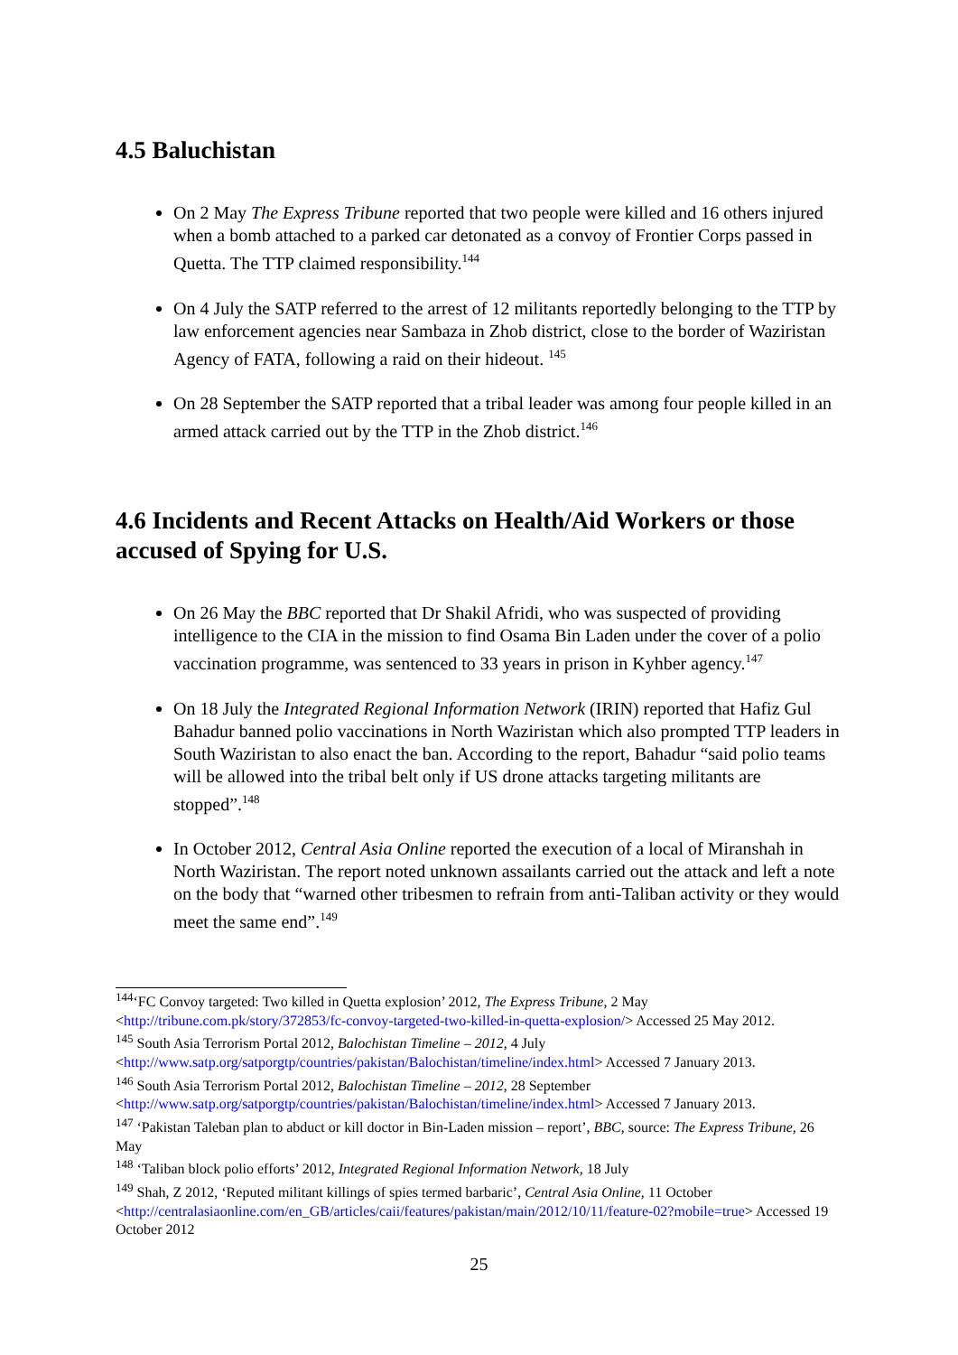4.5 Baluchistan
On 2 May The Express Tribune reported that two people were killed and 16 others injured when a bomb attached to a parked car detonated as a convoy of Frontier Corps passed in Quetta. The TTP claimed responsibility.<sup>144</sup>
On 4 July the SATP referred to the arrest of 12 militants reportedly belonging to the TTP by law enforcement agencies near Sambaza in Zhob district, close to the border of Waziristan Agency of FATA, following a raid on their hideout. <sup>145</sup>
On 28 September the SATP reported that a tribal leader was among four people killed in an armed attack carried out by the TTP in the Zhob district.<sup>146</sup>
4.6 Incidents and Recent Attacks on Health/Aid Workers or those accused of Spying for U.S.
On 26 May the BBC reported that Dr Shakil Afridi, who was suspected of providing intelligence to the CIA in the mission to find Osama Bin Laden under the cover of a polio vaccination programme, was sentenced to 33 years in prison in Kyhber agency.<sup>147</sup>
On 18 July the Integrated Regional Information Network (IRIN) reported that Hafiz Gul Bahadur banned polio vaccinations in North Waziristan which also prompted TTP leaders in South Waziristan to also enact the ban. According to the report, Bahadur “said polio teams will be allowed into the tribal belt only if US drone attacks targeting militants are stopped”.<sup>148</sup>
In October 2012, Central Asia Online reported the execution of a local of Miranshah in North Waziristan. The report noted unknown assailants carried out the attack and left a note on the body that “warned other tribesmen to refrain from anti-Taliban activity or they would meet the same end”.<sup>149</sup>
<sup>144</sup> ‘FC Convoy targeted: Two killed in Quetta explosion’ 2012, The Express Tribune, 2 May <http://tribune.com.pk/story/372853/fc-convoy-targeted-two-killed-in-quetta-explosion/> Accessed 25 May 2012.
<sup>145</sup> South Asia Terrorism Portal 2012, Balochistan Timeline – 2012, 4 July <http://www.satp.org/satporgtp/countries/pakistan/Balochistan/timeline/index.html> Accessed 7 January 2013.
<sup>146</sup> South Asia Terrorism Portal 2012, Balochistan Timeline – 2012, 28 September <http://www.satp.org/satporgtp/countries/pakistan/Balochistan/timeline/index.html> Accessed 7 January 2013.
<sup>147</sup> ‘Pakistan Taleban plan to abduct or kill doctor in Bin-Laden mission – report’, BBC, source: The Express Tribune, 26 May
<sup>148</sup> ‘Taliban block polio efforts’ 2012, Integrated Regional Information Network, 18 July
<sup>149</sup> Shah, Z 2012, ‘Reputed militant killings of spies termed barbaric’, Central Asia Online, 11 October <http://centralasiaonline.com/en_GB/articles/caii/features/pakistan/main/2012/10/11/feature-02?mobile=true> Accessed 19 October 2012
25